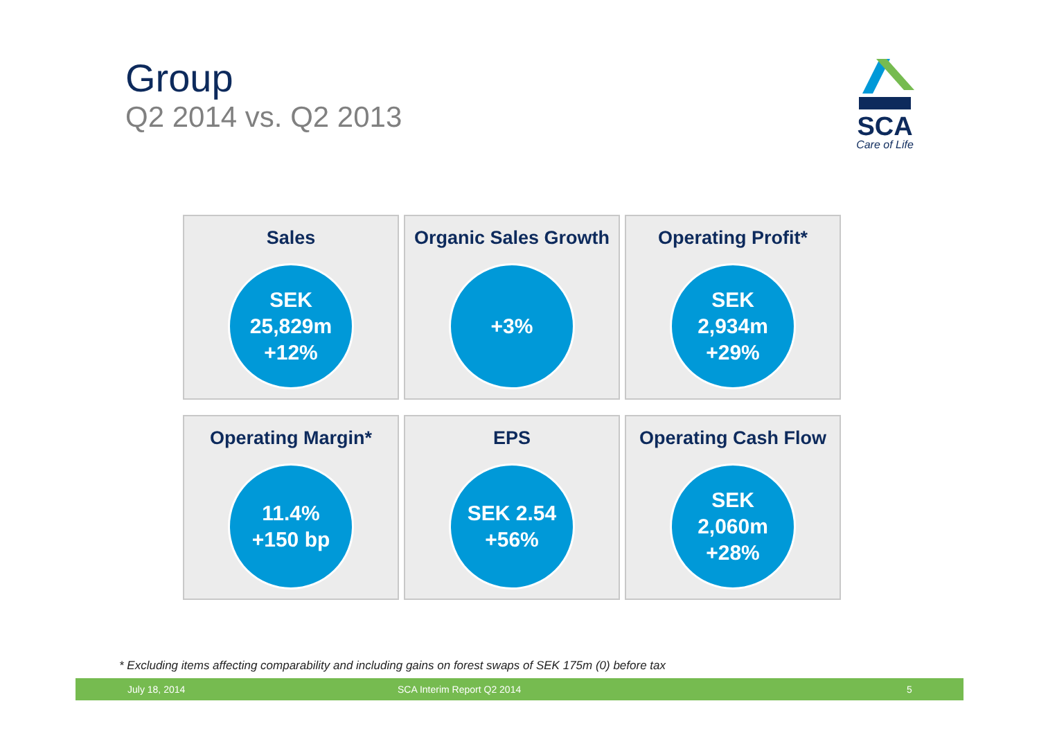Group
Q2 2014 vs. Q2 2013
SCA
Care of Life
Sales
SEK
25,829m
+12%
Organic Sales Growth
+3%
Operating Profit*
SEK
2,934m
+29%
Operating Margin*
11.4%
+150 bp
EPS
SEK 2.54
+56%
Operating Cash Flow
SEK
2,060m
+28%
* Excluding items affecting comparability and including gains on forest swaps of SEK 175m (0) before tax
July 18, 2014 SCA Interim Report Q2 2014 5